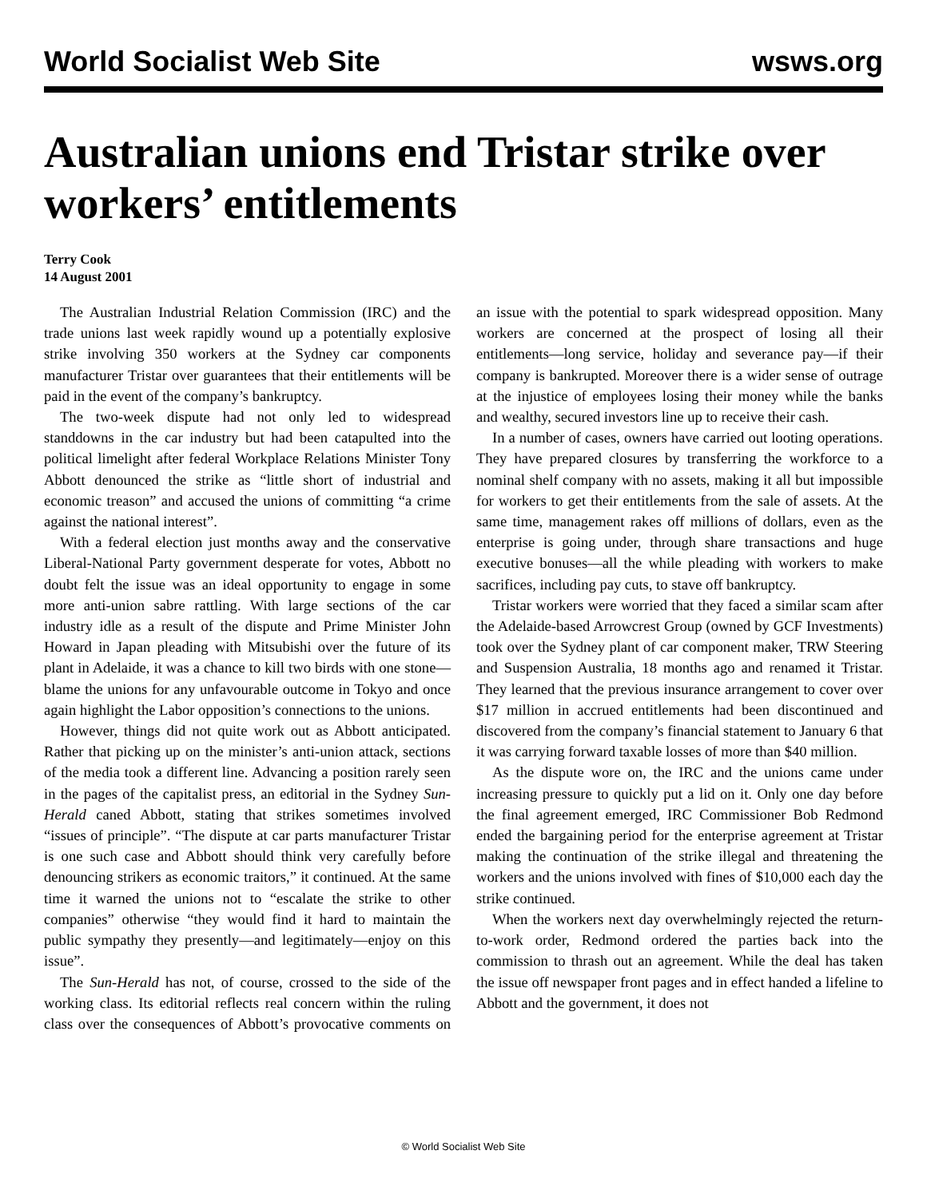World Socialist Web Site wsws.org
Australian unions end Tristar strike over workers’ entitlements
Terry Cook
14 August 2001
The Australian Industrial Relation Commission (IRC) and the trade unions last week rapidly wound up a potentially explosive strike involving 350 workers at the Sydney car components manufacturer Tristar over guarantees that their entitlements will be paid in the event of the company’s bankruptcy.
The two-week dispute had not only led to widespread standdowns in the car industry but had been catapulted into the political limelight after federal Workplace Relations Minister Tony Abbott denounced the strike as “little short of industrial and economic treason” and accused the unions of committing “a crime against the national interest”.
With a federal election just months away and the conservative Liberal-National Party government desperate for votes, Abbott no doubt felt the issue was an ideal opportunity to engage in some more anti-union sabre rattling. With large sections of the car industry idle as a result of the dispute and Prime Minister John Howard in Japan pleading with Mitsubishi over the future of its plant in Adelaide, it was a chance to kill two birds with one stone—blame the unions for any unfavourable outcome in Tokyo and once again highlight the Labor opposition’s connections to the unions.
However, things did not quite work out as Abbott anticipated. Rather that picking up on the minister’s anti-union attack, sections of the media took a different line. Advancing a position rarely seen in the pages of the capitalist press, an editorial in the Sydney Sun-Herald caned Abbott, stating that strikes sometimes involved “issues of principle”. “The dispute at car parts manufacturer Tristar is one such case and Abbott should think very carefully before denouncing strikers as economic traitors,” it continued. At the same time it warned the unions not to “escalate the strike to other companies” otherwise “they would find it hard to maintain the public sympathy they presently—and legitimately—enjoy on this issue”.
The Sun-Herald has not, of course, crossed to the side of the working class. Its editorial reflects real concern within the ruling class over the consequences of Abbott’s provocative comments on an issue with the potential to spark widespread opposition. Many workers are concerned at the prospect of losing all their entitlements—long service, holiday and severance pay—if their company is bankrupted. Moreover there is a wider sense of outrage at the injustice of employees losing their money while the banks and wealthy, secured investors line up to receive their cash.
In a number of cases, owners have carried out looting operations. They have prepared closures by transferring the workforce to a nominal shelf company with no assets, making it all but impossible for workers to get their entitlements from the sale of assets. At the same time, management rakes off millions of dollars, even as the enterprise is going under, through share transactions and huge executive bonuses—all the while pleading with workers to make sacrifices, including pay cuts, to stave off bankruptcy.
Tristar workers were worried that they faced a similar scam after the Adelaide-based Arrowcrest Group (owned by GCF Investments) took over the Sydney plant of car component maker, TRW Steering and Suspension Australia, 18 months ago and renamed it Tristar. They learned that the previous insurance arrangement to cover over $17 million in accrued entitlements had been discontinued and discovered from the company’s financial statement to January 6 that it was carrying forward taxable losses of more than $40 million.
As the dispute wore on, the IRC and the unions came under increasing pressure to quickly put a lid on it. Only one day before the final agreement emerged, IRC Commissioner Bob Redmond ended the bargaining period for the enterprise agreement at Tristar making the continuation of the strike illegal and threatening the workers and the unions involved with fines of $10,000 each day the strike continued.
When the workers next day overwhelmingly rejected the return-to-work order, Redmond ordered the parties back into the commission to thrash out an agreement. While the deal has taken the issue off newspaper front pages and in effect handed a lifeline to Abbott and the government, it does not
© World Socialist Web Site